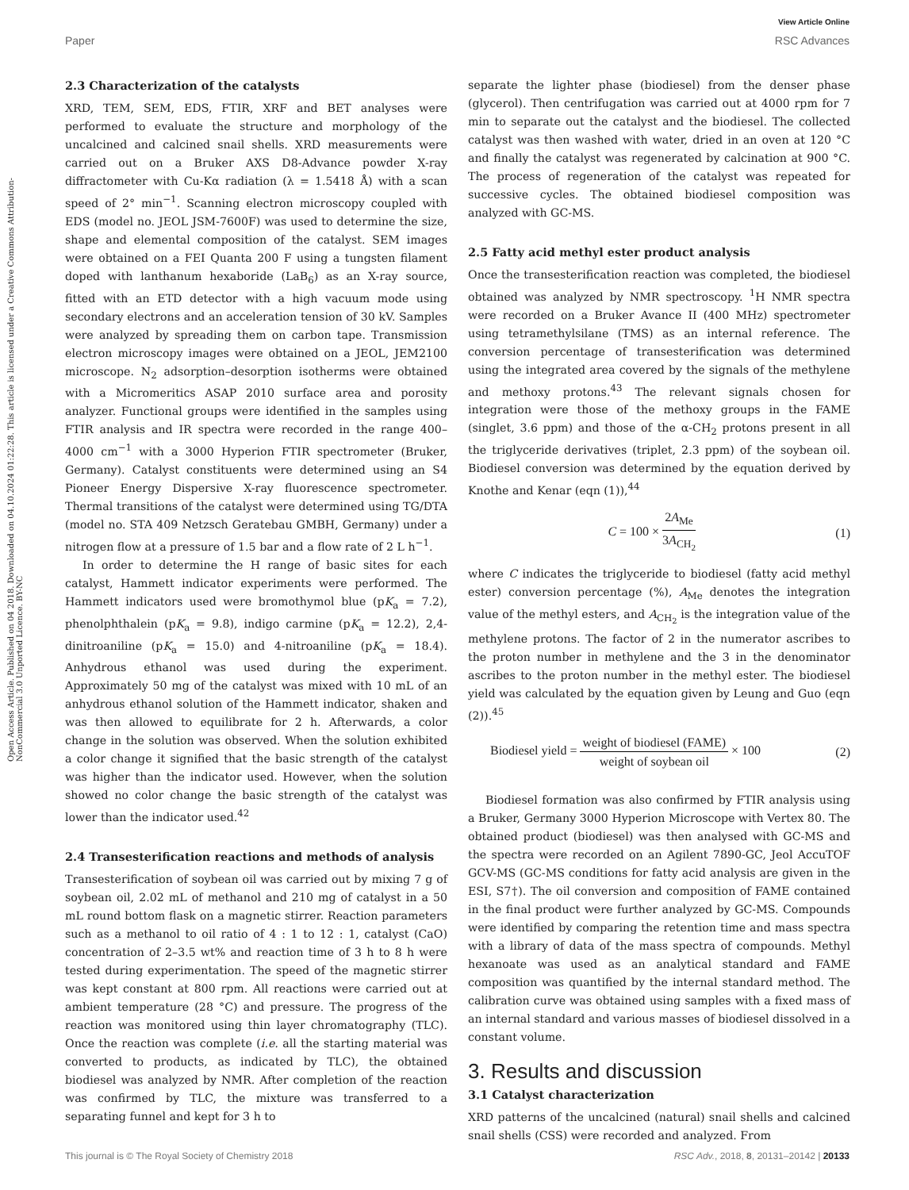View Article Online
Paper RSC Advances
Open Access Article. Published on 04 2018. Downloaded on 04.10.2024 01:22:28. This article is licensed under a Creative Commons Attribution-NonCommercial 3.0 Unported Licence. BY-NC
2.3 Characterization of the catalysts
XRD, TEM, SEM, EDS, FTIR, XRF and BET analyses were performed to evaluate the structure and morphology of the uncalcined and calcined snail shells. XRD measurements were carried out on a Bruker AXS D8-Advance powder X-ray diffractometer with Cu-Kα radiation (λ = 1.5418 Å) with a scan speed of 2° min<sup>−1</sup>. Scanning electron microscopy coupled with EDS (model no. JEOL JSM-7600F) was used to determine the size, shape and elemental composition of the catalyst. SEM images were obtained on a FEI Quanta 200 F using a tungsten filament doped with lanthanum hexaboride (LaB<sub>6</sub>) as an X-ray source, fitted with an ETD detector with a high vacuum mode using secondary electrons and an acceleration tension of 30 kV. Samples were analyzed by spreading them on carbon tape. Transmission electron microscopy images were obtained on a JEOL, JEM2100 microscope. N<sub>2</sub> adsorption–desorption isotherms were obtained with a Micromeritics ASAP 2010 surface area and porosity analyzer. Functional groups were identified in the samples using FTIR analysis and IR spectra were recorded in the range 400–4000 cm<sup>−1</sup> with a 3000 Hyperion FTIR spectrometer (Bruker, Germany). Catalyst constituents were determined using an S4 Pioneer Energy Dispersive X-ray fluorescence spectrometer. Thermal transitions of the catalyst were determined using TG/DTA (model no. STA 409 Netzsch Geratebau GMBH, Germany) under a nitrogen flow at a pressure of 1.5 bar and a flow rate of 2 L h<sup>−1</sup>.
In order to determine the H range of basic sites for each catalyst, Hammett indicator experiments were performed. The Hammett indicators used were bromothymol blue (pK<sub>a</sub> = 7.2), phenolphthalein (pK<sub>a</sub> = 9.8), indigo carmine (pK<sub>a</sub> = 12.2), 2,4-dinitroaniline (pK<sub>a</sub> = 15.0) and 4-nitroaniline (pK<sub>a</sub> = 18.4). Anhydrous ethanol was used during the experiment. Approximately 50 mg of the catalyst was mixed with 10 mL of an anhydrous ethanol solution of the Hammett indicator, shaken and was then allowed to equilibrate for 2 h. Afterwards, a color change in the solution was observed. When the solution exhibited a color change it signified that the basic strength of the catalyst was higher than the indicator used. However, when the solution showed no color change the basic strength of the catalyst was lower than the indicator used.<sup>42</sup>
2.4 Transesterification reactions and methods of analysis
Transesterification of soybean oil was carried out by mixing 7 g of soybean oil, 2.02 mL of methanol and 210 mg of catalyst in a 50 mL round bottom flask on a magnetic stirrer. Reaction parameters such as a methanol to oil ratio of 4 : 1 to 12 : 1, catalyst (CaO) concentration of 2–3.5 wt% and reaction time of 3 h to 8 h were tested during experimentation. The speed of the magnetic stirrer was kept constant at 800 rpm. All reactions were carried out at ambient temperature (28 °C) and pressure. The progress of the reaction was monitored using thin layer chromatography (TLC). Once the reaction was complete (i.e. all the starting material was converted to products, as indicated by TLC), the obtained biodiesel was analyzed by NMR. After completion of the reaction was confirmed by TLC, the mixture was transferred to a separating funnel and kept for 3 h to
separate the lighter phase (biodiesel) from the denser phase (glycerol). Then centrifugation was carried out at 4000 rpm for 7 min to separate out the catalyst and the biodiesel. The collected catalyst was then washed with water, dried in an oven at 120 °C and finally the catalyst was regenerated by calcination at 900 °C. The process of regeneration of the catalyst was repeated for successive cycles. The obtained biodiesel composition was analyzed with GC-MS.
2.5 Fatty acid methyl ester product analysis
Once the transesterification reaction was completed, the biodiesel obtained was analyzed by NMR spectroscopy. <sup>1</sup>H NMR spectra were recorded on a Bruker Avance II (400 MHz) spectrometer using tetramethylsilane (TMS) as an internal reference. The conversion percentage of transesterification was determined using the integrated area covered by the signals of the methylene and methoxy protons.<sup>43</sup> The relevant signals chosen for integration were those of the methoxy groups in the FAME (singlet, 3.6 ppm) and those of the α-CH<sub>2</sub> protons present in all the triglyceride derivatives (triplet, 2.3 ppm) of the soybean oil. Biodiesel conversion was determined by the equation derived by Knothe and Kenar (eqn (1)),<sup>44</sup>
C = 100 × 2A<sub>Me</sub> 3A<sub>CH<sub>2</sub></sub> (1)
where C indicates the triglyceride to biodiesel (fatty acid methyl ester) conversion percentage (%), A<sub>Me</sub> denotes the integration value of the methyl esters, and A<sub>CH<sub>2</sub></sub> is the integration value of the methylene protons. The factor of 2 in the numerator ascribes to the proton number in methylene and the 3 in the denominator ascribes to the proton number in the methyl ester. The biodiesel yield was calculated by the equation given by Leung and Guo (eqn (2)).<sup>45</sup>
Biodiesel yield = weight of biodiesel (FAME) weight of soybean oil × 100 (2)
Biodiesel formation was also confirmed by FTIR analysis using a Bruker, Germany 3000 Hyperion Microscope with Vertex 80. The obtained product (biodiesel) was then analysed with GC-MS and the spectra were recorded on an Agilent 7890-GC, Jeol AccuTOF GCV-MS (GC-MS conditions for fatty acid analysis are given in the ESI, S7†). The oil conversion and composition of FAME contained in the final product were further analyzed by GC-MS. Compounds were identified by comparing the retention time and mass spectra with a library of data of the mass spectra of compounds. Methyl hexanoate was used as an analytical standard and FAME composition was quantified by the internal standard method. The calibration curve was obtained using samples with a fixed mass of an internal standard and various masses of biodiesel dissolved in a constant volume.
3. Results and discussion
3.1 Catalyst characterization
XRD patterns of the uncalcined (natural) snail shells and calcined snail shells (CSS) were recorded and analyzed. From
This journal is © The Royal Society of Chemistry 2018 RSC Adv., 2018, 8, 20131–20142 | 20133